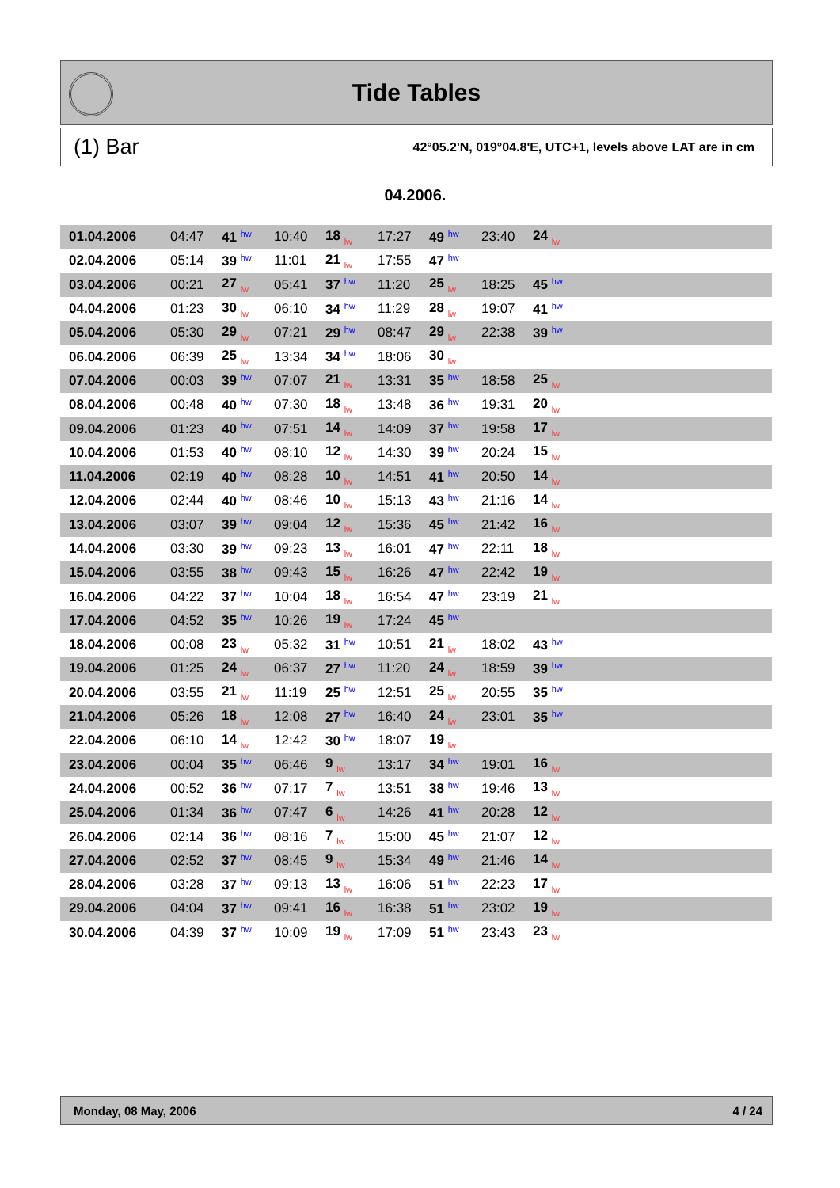Tide Tables
(1) Bar 42°05.2'N, 019°04.8'E, UTC+1, levels above LAT are in cm
04.2006.
| 01.04.2006 | 04:47 | 41 hw | 10:40 | 18 lw | 17:27 | 49 hw | 23:40 | 24 lw | |
| 02.04.2006 | 05:14 | 39 hw | 11:01 | 21 lw | 17:55 | 47 hw | | | |
| 03.04.2006 | 00:21 | 27 lw | 05:41 | 37 hw | 11:20 | 25 lw | 18:25 | 45 hw | |
| 04.04.2006 | 01:23 | 30 lw | 06:10 | 34 hw | 11:29 | 28 lw | 19:07 | 41 hw | |
| 05.04.2006 | 05:30 | 29 lw | 07:21 | 29 hw | 08:47 | 29 lw | 22:38 | 39 hw | |
| 06.04.2006 | 06:39 | 25 lw | 13:34 | 34 hw | 18:06 | 30 lw | | | |
| 07.04.2006 | 00:03 | 39 hw | 07:07 | 21 lw | 13:31 | 35 hw | 18:58 | 25 lw | |
| 08.04.2006 | 00:48 | 40 hw | 07:30 | 18 lw | 13:48 | 36 hw | 19:31 | 20 lw | |
| 09.04.2006 | 01:23 | 40 hw | 07:51 | 14 lw | 14:09 | 37 hw | 19:58 | 17 lw | |
| 10.04.2006 | 01:53 | 40 hw | 08:10 | 12 lw | 14:30 | 39 hw | 20:24 | 15 lw | |
| 11.04.2006 | 02:19 | 40 hw | 08:28 | 10 lw | 14:51 | 41 hw | 20:50 | 14 lw | |
| 12.04.2006 | 02:44 | 40 hw | 08:46 | 10 lw | 15:13 | 43 hw | 21:16 | 14 lw | |
| 13.04.2006 | 03:07 | 39 hw | 09:04 | 12 lw | 15:36 | 45 hw | 21:42 | 16 lw | |
| 14.04.2006 | 03:30 | 39 hw | 09:23 | 13 lw | 16:01 | 47 hw | 22:11 | 18 lw | |
| 15.04.2006 | 03:55 | 38 hw | 09:43 | 15 lw | 16:26 | 47 hw | 22:42 | 19 lw | |
| 16.04.2006 | 04:22 | 37 hw | 10:04 | 18 lw | 16:54 | 47 hw | 23:19 | 21 lw | |
| 17.04.2006 | 04:52 | 35 hw | 10:26 | 19 lw | 17:24 | 45 hw | | | |
| 18.04.2006 | 00:08 | 23 lw | 05:32 | 31 hw | 10:51 | 21 lw | 18:02 | 43 hw | |
| 19.04.2006 | 01:25 | 24 lw | 06:37 | 27 hw | 11:20 | 24 lw | 18:59 | 39 hw | |
| 20.04.2006 | 03:55 | 21 lw | 11:19 | 25 hw | 12:51 | 25 lw | 20:55 | 35 hw | |
| 21.04.2006 | 05:26 | 18 lw | 12:08 | 27 hw | 16:40 | 24 lw | 23:01 | 35 hw | |
| 22.04.2006 | 06:10 | 14 lw | 12:42 | 30 hw | 18:07 | 19 lw | | | |
| 23.04.2006 | 00:04 | 35 hw | 06:46 | 9 lw | 13:17 | 34 hw | 19:01 | 16 lw | |
| 24.04.2006 | 00:52 | 36 hw | 07:17 | 7 lw | 13:51 | 38 hw | 19:46 | 13 lw | |
| 25.04.2006 | 01:34 | 36 hw | 07:47 | 6 lw | 14:26 | 41 hw | 20:28 | 12 lw | |
| 26.04.2006 | 02:14 | 36 hw | 08:16 | 7 lw | 15:00 | 45 hw | 21:07 | 12 lw | |
| 27.04.2006 | 02:52 | 37 hw | 08:45 | 9 lw | 15:34 | 49 hw | 21:46 | 14 lw | |
| 28.04.2006 | 03:28 | 37 hw | 09:13 | 13 lw | 16:06 | 51 hw | 22:23 | 17 lw | |
| 29.04.2006 | 04:04 | 37 hw | 09:41 | 16 lw | 16:38 | 51 hw | 23:02 | 19 lw | |
| 30.04.2006 | 04:39 | 37 hw | 10:09 | 19 lw | 17:09 | 51 hw | 23:43 | 23 lw | |
Monday, 08 May, 2006 4 / 24